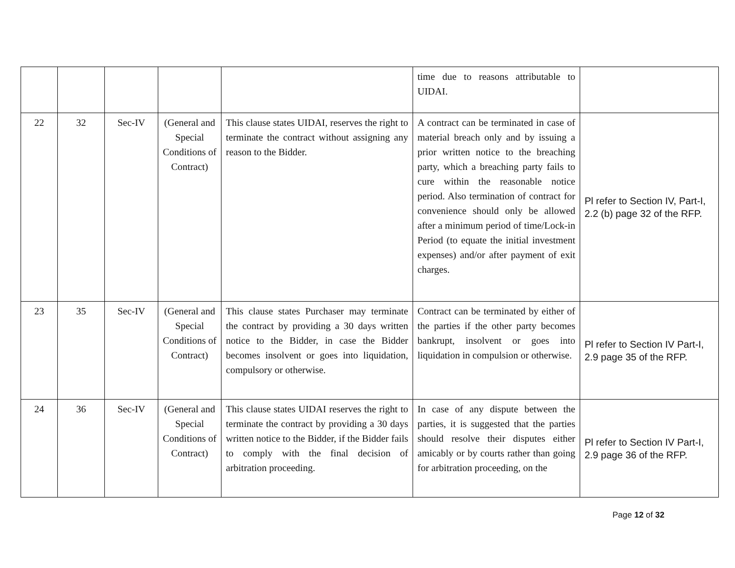| | | | | | time due to reasons attributable to UIDAI. | |
| 22 | 32 | Sec-IV | (General and Special Conditions of Contract) | This clause states UIDAI, reserves the right to terminate the contract without assigning any reason to the Bidder. | A contract can be terminated in case of material breach only and by issuing a prior written notice to the breaching party, which a breaching party fails to cure within the reasonable notice period. Also termination of contract for convenience should only be allowed after a minimum period of time/Lock-in Period (to equate the initial investment expenses) and/or after payment of exit charges. | Pl refer to Section IV, Part-I, 2.2 (b) page 32 of the RFP. |
| 23 | 35 | Sec-IV | (General and Special Conditions of Contract) | This clause states Purchaser may terminate the contract by providing a 30 days written notice to the Bidder, in case the Bidder becomes insolvent or goes into liquidation, compulsory or otherwise. | Contract can be terminated by either of the parties if the other party becomes bankrupt, insolvent or goes into liquidation in compulsion or otherwise. | Pl refer to Section IV Part-I, 2.9 page 35 of the RFP. |
| 24 | 36 | Sec-IV | (General and Special Conditions of Contract) | This clause states UIDAI reserves the right to terminate the contract by providing a 30 days written notice to the Bidder, if the Bidder fails to comply with the final decision of arbitration proceeding. | In case of any dispute between the parties, it is suggested that the parties should resolve their disputes either amicably or by courts rather than going for arbitration proceeding, on the | Pl refer to Section IV Part-I, 2.9 page 36 of the RFP. |
Page 12 of 32